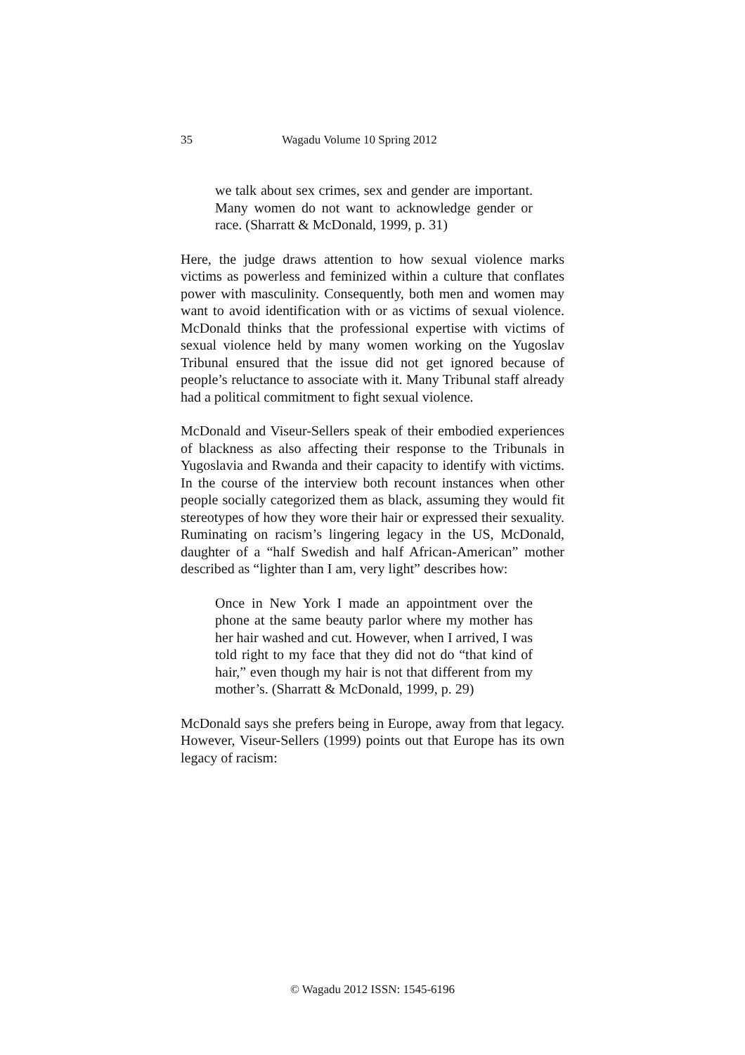35 Wagadu Volume 10 Spring 2012
we talk about sex crimes, sex and gender are important. Many women do not want to acknowledge gender or race. (Sharratt & McDonald, 1999, p. 31)
Here, the judge draws attention to how sexual violence marks victims as powerless and feminized within a culture that conflates power with masculinity. Consequently, both men and women may want to avoid identification with or as victims of sexual violence. McDonald thinks that the professional expertise with victims of sexual violence held by many women working on the Yugoslav Tribunal ensured that the issue did not get ignored because of people’s reluctance to associate with it. Many Tribunal staff already had a political commitment to fight sexual violence.
McDonald and Viseur-Sellers speak of their embodied experiences of blackness as also affecting their response to the Tribunals in Yugoslavia and Rwanda and their capacity to identify with victims. In the course of the interview both recount instances when other people socially categorized them as black, assuming they would fit stereotypes of how they wore their hair or expressed their sexuality. Ruminating on racism’s lingering legacy in the US, McDonald, daughter of a “half Swedish and half African-American” mother described as “lighter than I am, very light” describes how:
Once in New York I made an appointment over the phone at the same beauty parlor where my mother has her hair washed and cut. However, when I arrived, I was told right to my face that they did not do “that kind of hair,” even though my hair is not that different from my mother’s. (Sharratt & McDonald, 1999, p. 29)
McDonald says she prefers being in Europe, away from that legacy. However, Viseur-Sellers (1999) points out that Europe has its own legacy of racism:
© Wagadu 2012 ISSN: 1545-6196